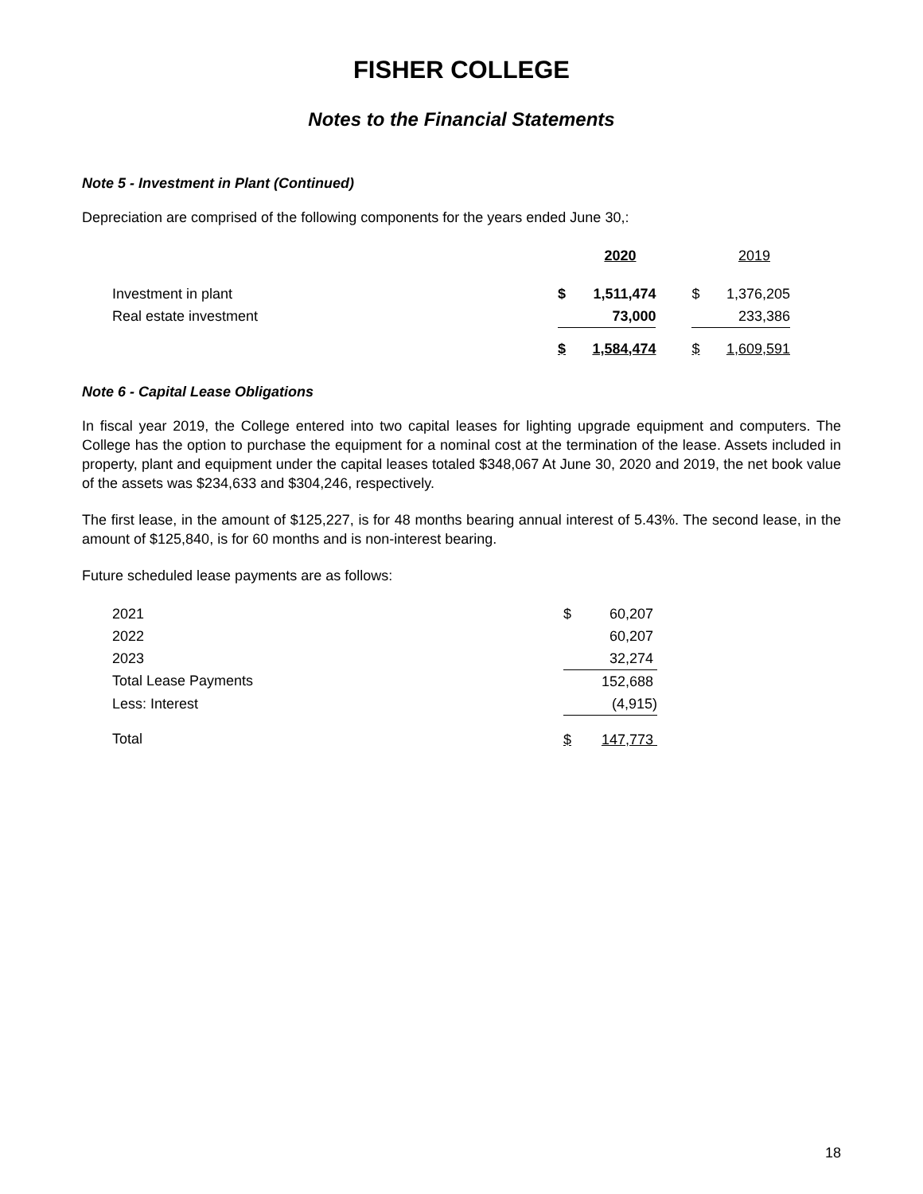FISHER COLLEGE
Notes to the Financial Statements
Note 5 - Investment in Plant (Continued)
Depreciation are comprised of the following components for the years ended June 30,:
| | 2020 | | | 2019 | |
| Investment in plant | $ | 1,511,474 | | $ | 1,376,205 |
| Real estate investment | | 73,000 | | | 233,386 |
| | $ | 1,584,474 | | $ | 1,609,591 |
Note 6 - Capital Lease Obligations
In fiscal year 2019, the College entered into two capital leases for lighting upgrade equipment and computers. The College has the option to purchase the equipment for a nominal cost at the termination of the lease. Assets included in property, plant and equipment under the capital leases totaled $348,067 At June 30, 2020 and 2019, the net book value of the assets was $234,633 and $304,246, respectively.
The first lease, in the amount of $125,227, is for 48 months bearing annual interest of 5.43%. The second lease, in the amount of $125,840, is for 60 months and is non-interest bearing.
Future scheduled lease payments are as follows:
| 2021 | $ | 60,207 |
| 2022 | | 60,207 |
| 2023 | | 32,274 |
| Total Lease Payments | | 152,688 |
| Less: Interest | | (4,915) |
| Total | $ | 147,773 |
18